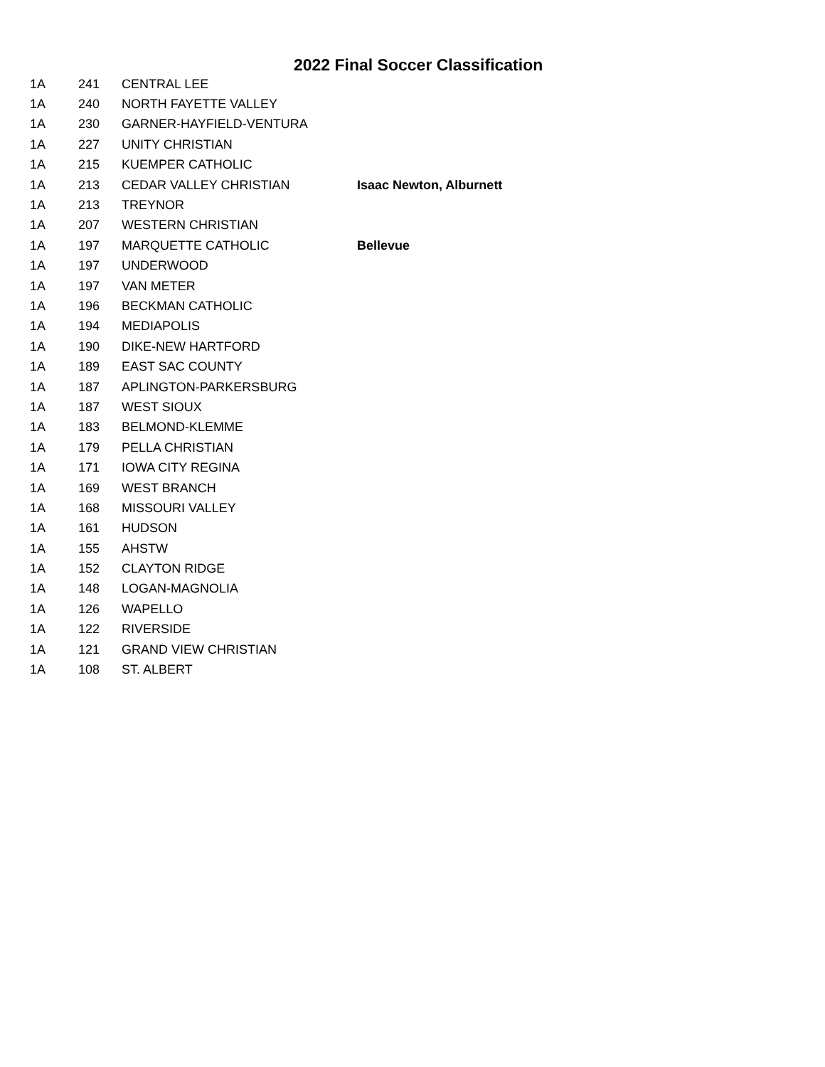2022 Final Soccer Classification
| 1A | 241 | CENTRAL LEE | |
| 1A | 240 | NORTH FAYETTE VALLEY | |
| 1A | 230 | GARNER-HAYFIELD-VENTURA | |
| 1A | 227 | UNITY CHRISTIAN | |
| 1A | 215 | KUEMPER CATHOLIC | |
| 1A | 213 | CEDAR VALLEY CHRISTIAN | Isaac Newton, Alburnett |
| 1A | 213 | TREYNOR | |
| 1A | 207 | WESTERN CHRISTIAN | |
| 1A | 197 | MARQUETTE CATHOLIC | Bellevue |
| 1A | 197 | UNDERWOOD | |
| 1A | 197 | VAN METER | |
| 1A | 196 | BECKMAN CATHOLIC | |
| 1A | 194 | MEDIAPOLIS | |
| 1A | 190 | DIKE-NEW HARTFORD | |
| 1A | 189 | EAST SAC COUNTY | |
| 1A | 187 | APLINGTON-PARKERSBURG | |
| 1A | 187 | WEST SIOUX | |
| 1A | 183 | BELMOND-KLEMME | |
| 1A | 179 | PELLA CHRISTIAN | |
| 1A | 171 | IOWA CITY REGINA | |
| 1A | 169 | WEST BRANCH | |
| 1A | 168 | MISSOURI VALLEY | |
| 1A | 161 | HUDSON | |
| 1A | 155 | AHSTW | |
| 1A | 152 | CLAYTON RIDGE | |
| 1A | 148 | LOGAN-MAGNOLIA | |
| 1A | 126 | WAPELLO | |
| 1A | 122 | RIVERSIDE | |
| 1A | 121 | GRAND VIEW CHRISTIAN | |
| 1A | 108 | ST. ALBERT | |